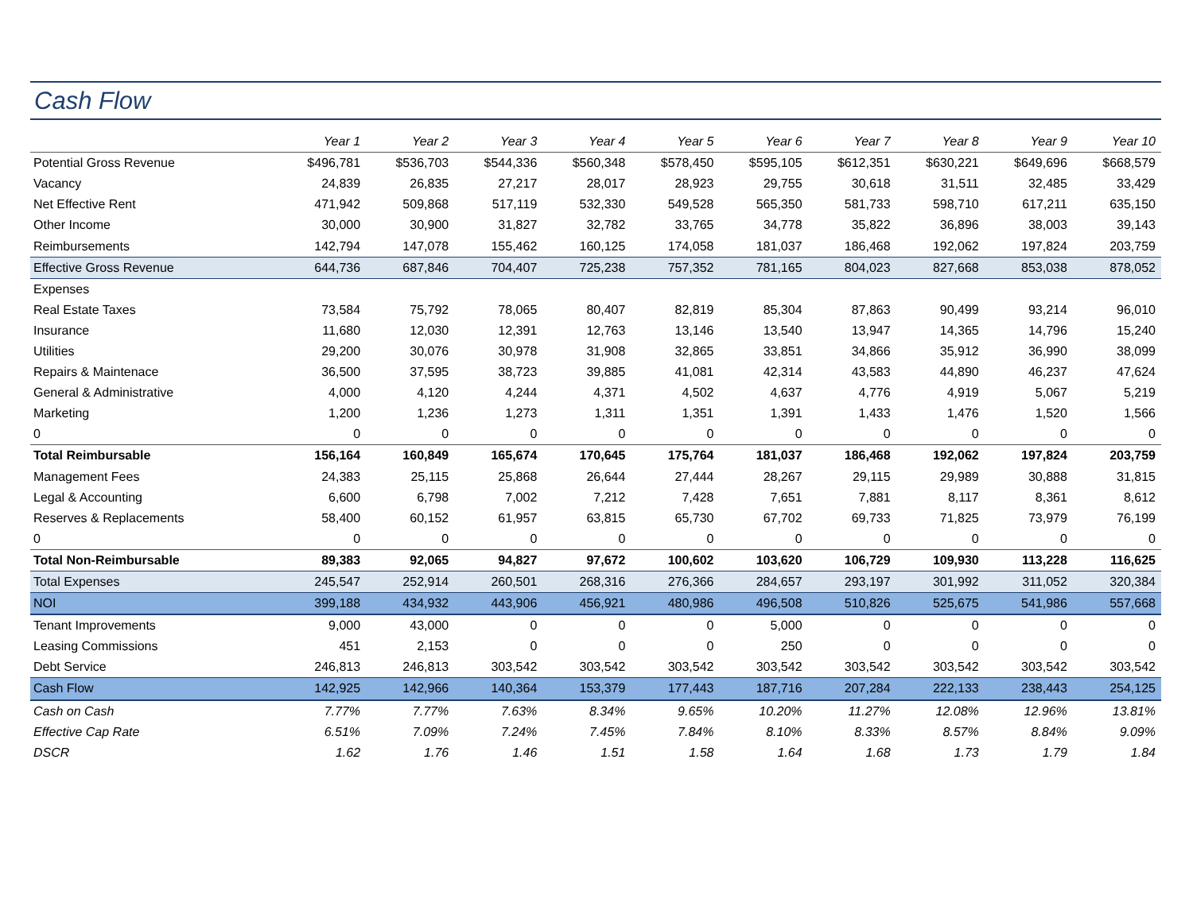Cash Flow
| | Year 1 | Year 2 | Year 3 | Year 4 | Year 5 | Year 6 | Year 7 | Year 8 | Year 9 | Year 10 |
| --- | --- | --- | --- | --- | --- | --- | --- | --- | --- | --- |
| Potential Gross Revenue | $496,781 | $536,703 | $544,336 | $560,348 | $578,450 | $595,105 | $612,351 | $630,221 | $649,696 | $668,579 |
| Vacancy | 24,839 | 26,835 | 27,217 | 28,017 | 28,923 | 29,755 | 30,618 | 31,511 | 32,485 | 33,429 |
| Net Effective Rent | 471,942 | 509,868 | 517,119 | 532,330 | 549,528 | 565,350 | 581,733 | 598,710 | 617,211 | 635,150 |
| Other Income | 30,000 | 30,900 | 31,827 | 32,782 | 33,765 | 34,778 | 35,822 | 36,896 | 38,003 | 39,143 |
| Reimbursements | 142,794 | 147,078 | 155,462 | 160,125 | 174,058 | 181,037 | 186,468 | 192,062 | 197,824 | 203,759 |
| Effective Gross Revenue | 644,736 | 687,846 | 704,407 | 725,238 | 757,352 | 781,165 | 804,023 | 827,668 | 853,038 | 878,052 |
| Expenses | | | | | | | | | | |
| Real Estate Taxes | 73,584 | 75,792 | 78,065 | 80,407 | 82,819 | 85,304 | 87,863 | 90,499 | 93,214 | 96,010 |
| Insurance | 11,680 | 12,030 | 12,391 | 12,763 | 13,146 | 13,540 | 13,947 | 14,365 | 14,796 | 15,240 |
| Utilities | 29,200 | 30,076 | 30,978 | 31,908 | 32,865 | 33,851 | 34,866 | 35,912 | 36,990 | 38,099 |
| Repairs & Maintenace | 36,500 | 37,595 | 38,723 | 39,885 | 41,081 | 42,314 | 43,583 | 44,890 | 46,237 | 47,624 |
| General & Administrative | 4,000 | 4,120 | 4,244 | 4,371 | 4,502 | 4,637 | 4,776 | 4,919 | 5,067 | 5,219 |
| Marketing | 1,200 | 1,236 | 1,273 | 1,311 | 1,351 | 1,391 | 1,433 | 1,476 | 1,520 | 1,566 |
| 0 | 0 | 0 | 0 | 0 | 0 | 0 | 0 | 0 | 0 | 0 |
| Total Reimbursable | 156,164 | 160,849 | 165,674 | 170,645 | 175,764 | 181,037 | 186,468 | 192,062 | 197,824 | 203,759 |
| Management Fees | 24,383 | 25,115 | 25,868 | 26,644 | 27,444 | 28,267 | 29,115 | 29,989 | 30,888 | 31,815 |
| Legal & Accounting | 6,600 | 6,798 | 7,002 | 7,212 | 7,428 | 7,651 | 7,881 | 8,117 | 8,361 | 8,612 |
| Reserves & Replacements | 58,400 | 60,152 | 61,957 | 63,815 | 65,730 | 67,702 | 69,733 | 71,825 | 73,979 | 76,199 |
| 0 | 0 | 0 | 0 | 0 | 0 | 0 | 0 | 0 | 0 | 0 |
| Total Non-Reimbursable | 89,383 | 92,065 | 94,827 | 97,672 | 100,602 | 103,620 | 106,729 | 109,930 | 113,228 | 116,625 |
| Total Expenses | 245,547 | 252,914 | 260,501 | 268,316 | 276,366 | 284,657 | 293,197 | 301,992 | 311,052 | 320,384 |
| NOI | 399,188 | 434,932 | 443,906 | 456,921 | 480,986 | 496,508 | 510,826 | 525,675 | 541,986 | 557,668 |
| Tenant Improvements | 9,000 | 43,000 | 0 | 0 | 0 | 5,000 | 0 | 0 | 0 | 0 |
| Leasing Commissions | 451 | 2,153 | 0 | 0 | 0 | 250 | 0 | 0 | 0 | 0 |
| Debt Service | 246,813 | 246,813 | 303,542 | 303,542 | 303,542 | 303,542 | 303,542 | 303,542 | 303,542 | 303,542 |
| Cash Flow | 142,925 | 142,966 | 140,364 | 153,379 | 177,443 | 187,716 | 207,284 | 222,133 | 238,443 | 254,125 |
| Cash on Cash | 7.77% | 7.77% | 7.63% | 8.34% | 9.65% | 10.20% | 11.27% | 12.08% | 12.96% | 13.81% |
| Effective Cap Rate | 6.51% | 7.09% | 7.24% | 7.45% | 7.84% | 8.10% | 8.33% | 8.57% | 8.84% | 9.09% |
| DSCR | 1.62 | 1.76 | 1.46 | 1.51 | 1.58 | 1.64 | 1.68 | 1.73 | 1.79 | 1.84 |